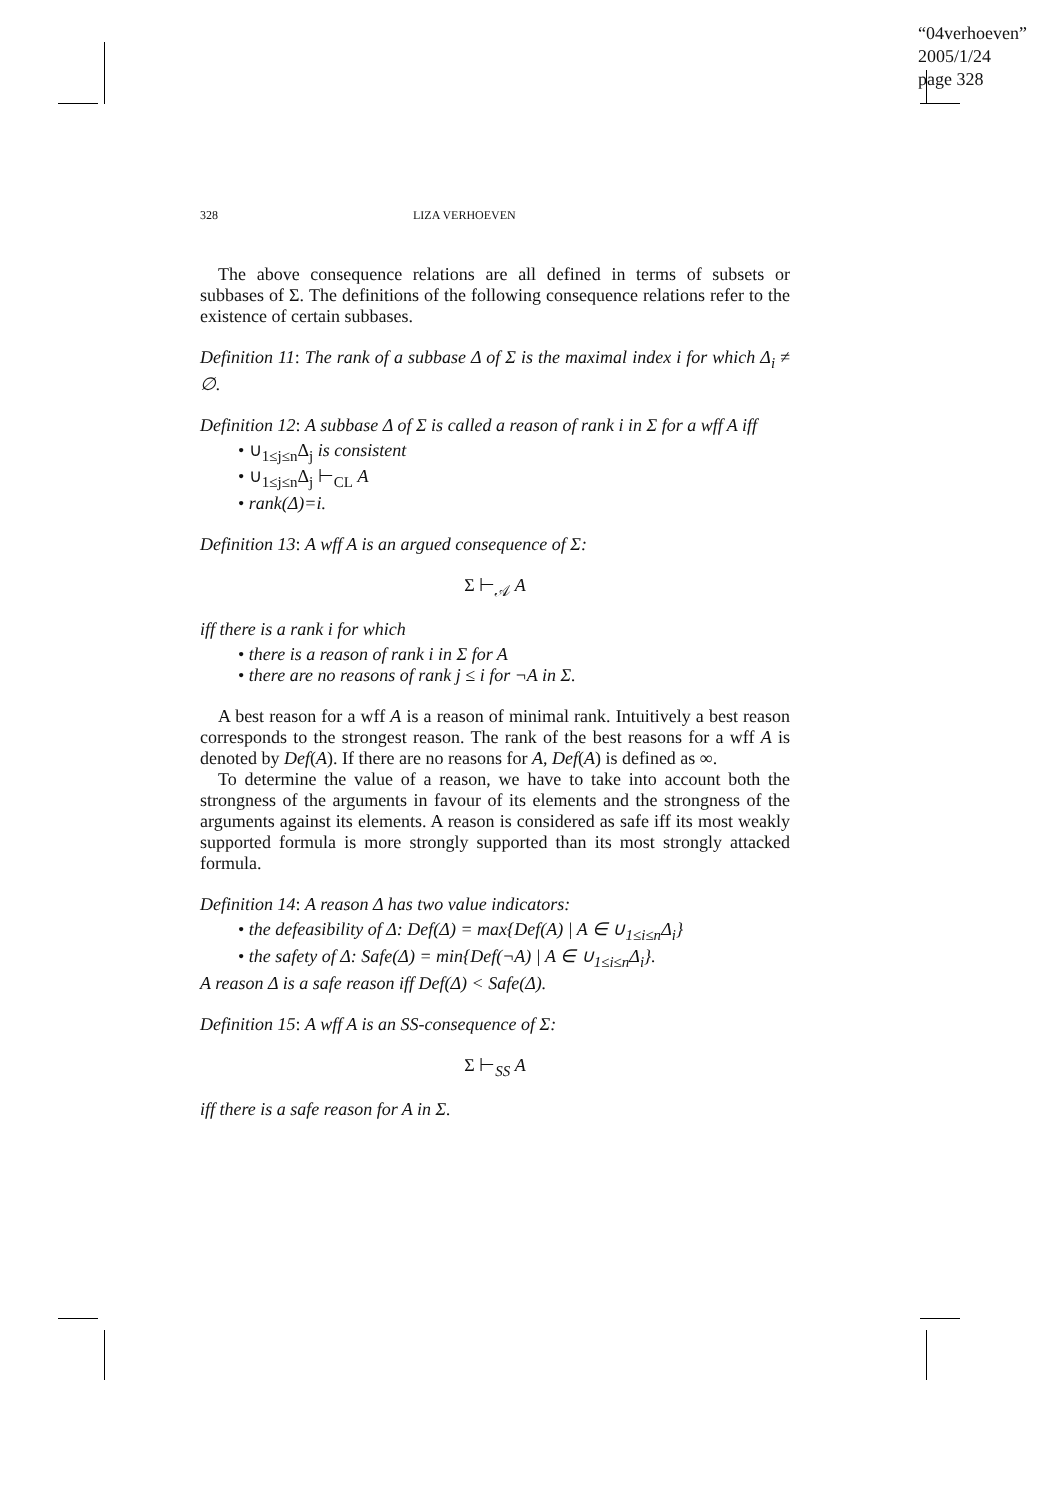“04verhoeven”
2005/1/24
page 328
328 LIZA VERHOEVEN
The above consequence relations are all defined in terms of subsets or subbases of Σ. The definitions of the following consequence relations refer to the existence of certain subbases.
Definition 11: The rank of a subbase Δ of Σ is the maximal index i for which Δ<sub>i</sub> ≠ ∅.
Definition 12: A subbase Δ of Σ is called a reason of rank i in Σ for a wff A iff
• ∪<sub>1≤j≤n</sub>Δ<sub>j</sub> is consistent
• ∪<sub>1≤j≤n</sub>Δ<sub>j</sub> ⊢<sub>CL</sub> A
• rank(Δ)=i.
Definition 13: A wff A is an argued consequence of Σ:
Σ ⊢<sub>𝒜</sub> A
iff there is a rank i for which
• there is a reason of rank i in Σ for A
• there are no reasons of rank j ≤ i for ¬A in Σ.
A best reason for a wff A is a reason of minimal rank. Intuitively a best reason corresponds to the strongest reason. The rank of the best reasons for a wff A is denoted by Def(A). If there are no reasons for A, Def(A) is defined as ∞.
To determine the value of a reason, we have to take into account both the strongness of the arguments in favour of its elements and the strongness of the arguments against its elements. A reason is considered as safe iff its most weakly supported formula is more strongly supported than its most strongly attacked formula.
Definition 14: A reason Δ has two value indicators:
• the defeasibility of Δ: Def(Δ) = max{Def(A) | A ∈ ∪<sub>1≤i≤n</sub>Δ<sub>i</sub>}
• the safety of Δ: Safe(Δ) = min{Def(¬A) | A ∈ ∪<sub>1≤i≤n</sub>Δ<sub>i</sub>}.
A reason Δ is a safe reason iff Def(Δ) < Safe(Δ).
Definition 15: A wff A is an SS-consequence of Σ:
Σ ⊢<sub>SS</sub> A
iff there is a safe reason for A in Σ.